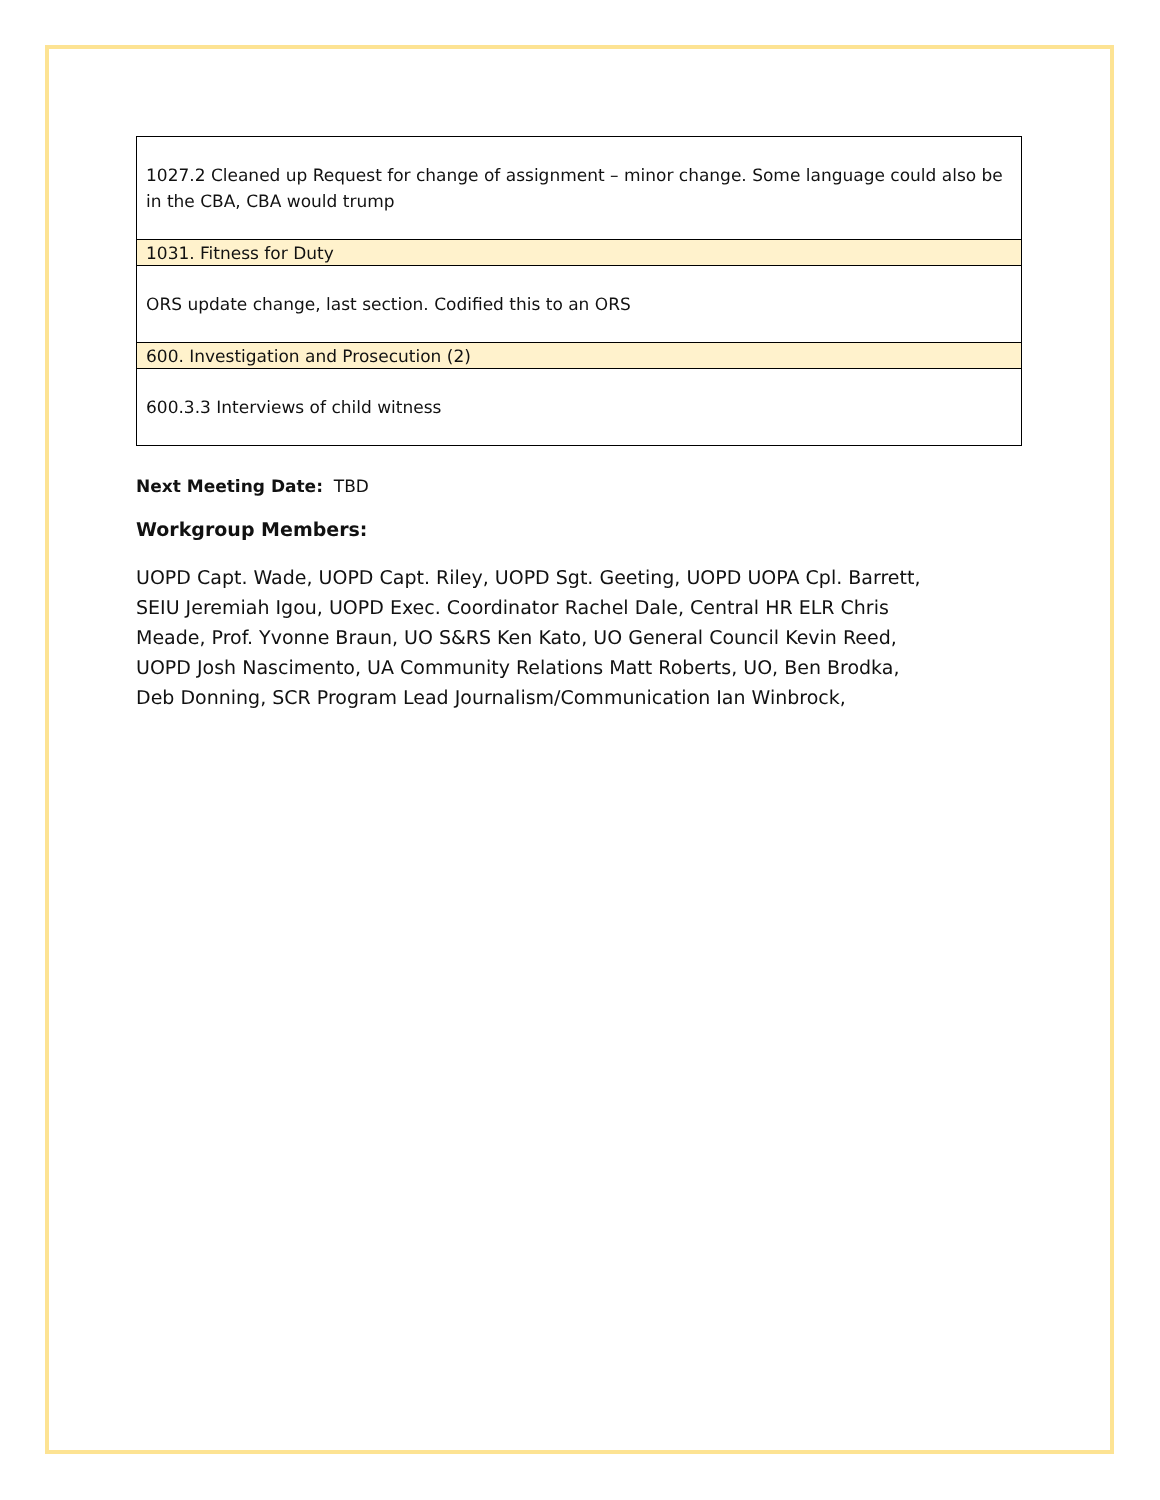| 1027.2 Cleaned up Request for change of assignment – minor change. Some language could also be in the CBA, CBA would trump |
| 1031. Fitness for Duty |
| ORS update change, last section. Codified this to an ORS |
| 600. Investigation and Prosecution (2) |
| 600.3.3 Interviews of child witness |
Next Meeting Date: TBD
Workgroup Members:
UOPD Capt. Wade, UOPD Capt. Riley, UOPD Sgt. Geeting, UOPD UOPA Cpl. Barrett, SEIU Jeremiah Igou, UOPD Exec. Coordinator Rachel Dale, Central HR ELR Chris Meade, Prof. Yvonne Braun, UO S&RS Ken Kato, UO General Council Kevin Reed, UOPD Josh Nascimento, UA Community Relations Matt Roberts, UO, Ben Brodka, Deb Donning, SCR Program Lead Journalism/Communication Ian Winbrock,